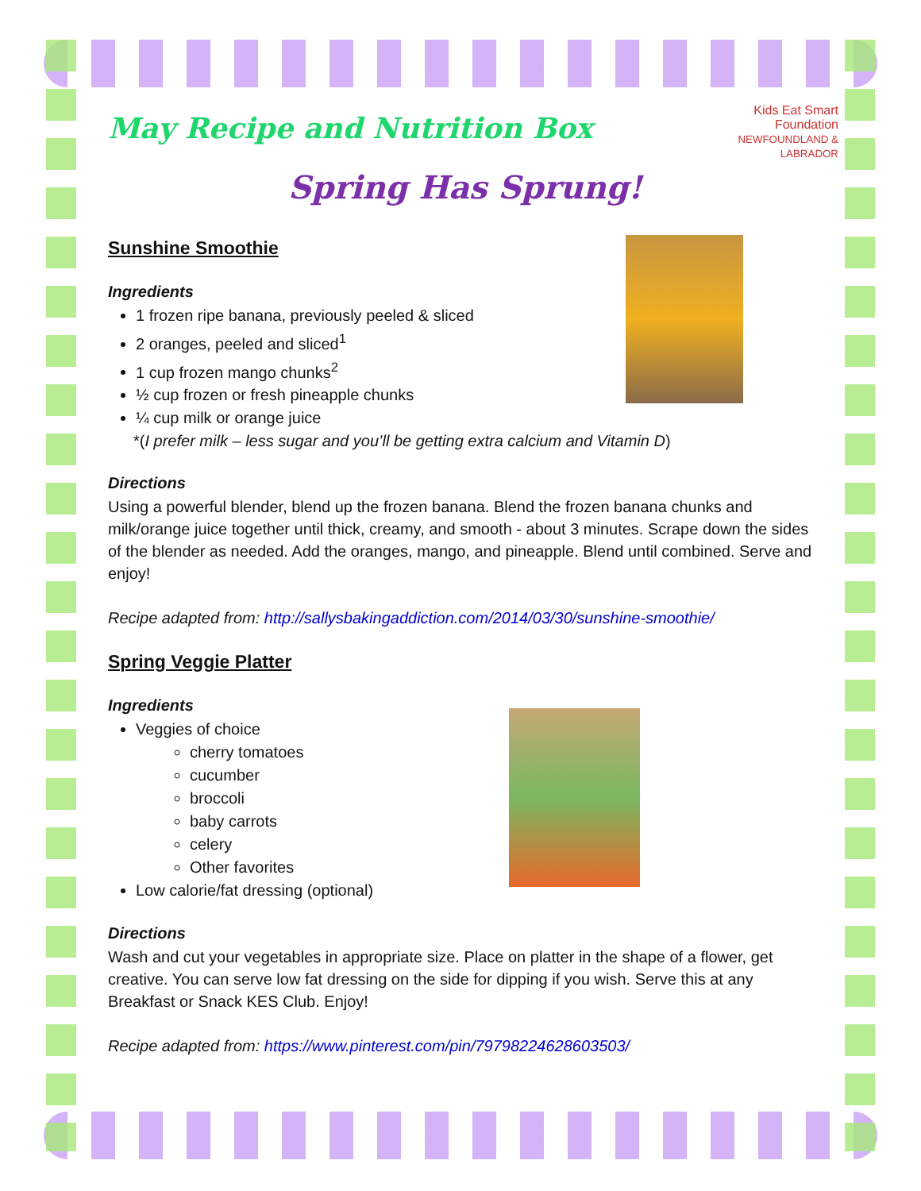Kids Eat Smart
Foundation
NEWFOUNDLAND & LABRADOR
May Recipe and Nutrition Box
Spring Has Sprung!
Sunshine Smoothie
Ingredients
1 frozen ripe banana, previously peeled & sliced
2 oranges, peeled and sliced<sup>1</sup>
1 cup frozen mango chunks<sup>2</sup>
½ cup frozen or fresh pineapple chunks
¼ cup milk or orange juice
*(I prefer milk – less sugar and you’ll be getting extra calcium and Vitamin D)
Directions
Using a powerful blender, blend up the frozen banana. Blend the frozen banana chunks and milk/orange juice together until thick, creamy, and smooth - about 3 minutes. Scrape down the sides of the blender as needed. Add the oranges, mango, and pineapple. Blend until combined. Serve and enjoy!
Recipe adapted from: http://sallysbakingaddiction.com/2014/03/30/sunshine-smoothie/
Spring Veggie Platter
Ingredients
Veggies of choice
cherry tomatoes
cucumber
broccoli
baby carrots
celery
Other favorites
Low calorie/fat dressing (optional)
Directions
Wash and cut your vegetables in appropriate size. Place on platter in the shape of a flower, get creative. You can serve low fat dressing on the side for dipping if you wish. Serve this at any Breakfast or Snack KES Club. Enjoy!
Recipe adapted from: https://www.pinterest.com/pin/79798224628603503/